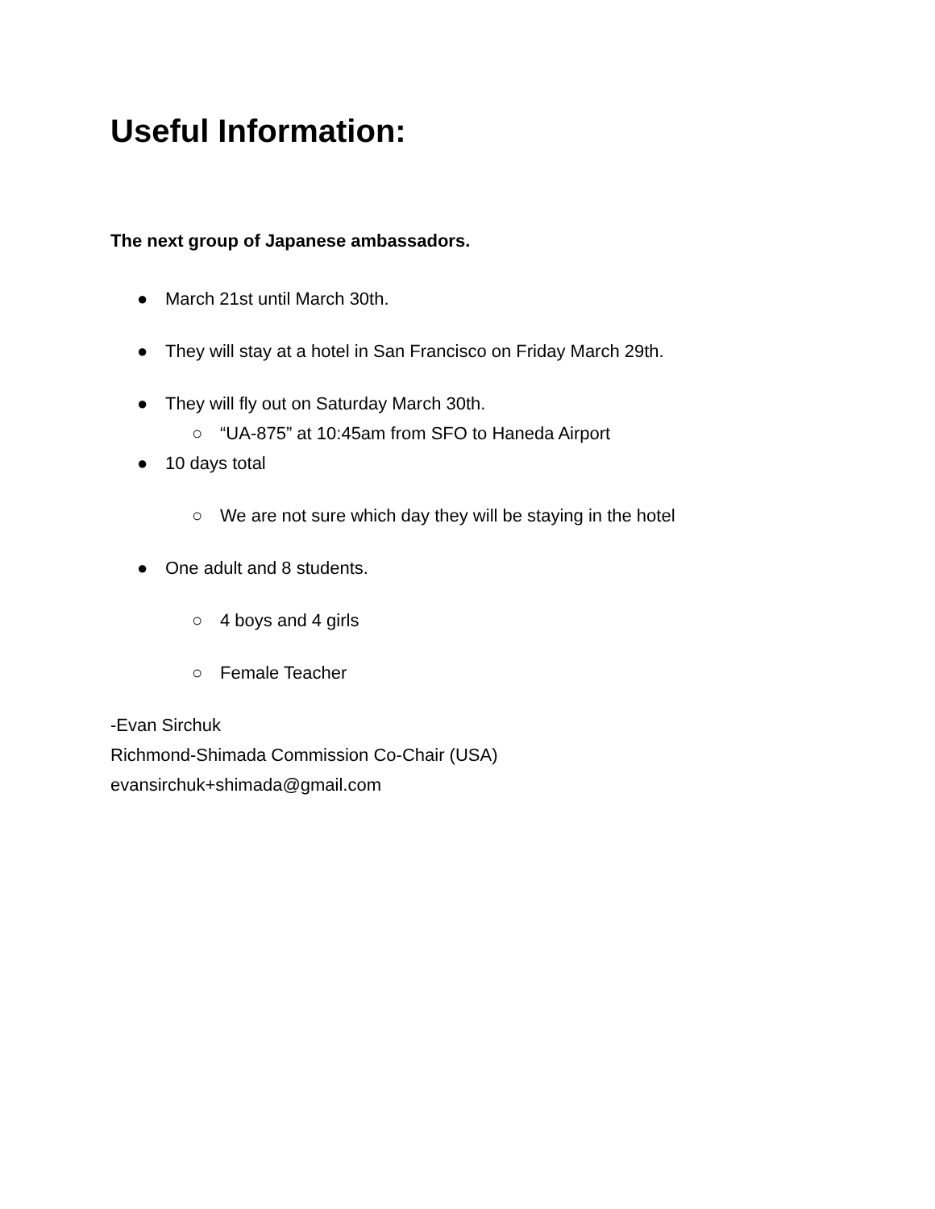Useful Information:
The next group of Japanese ambassadors.
● March 21st until March 30th.
● They will stay at a hotel in San Francisco on Friday March 29th.
● They will fly out on Saturday March 30th.
○ “UA-875” at 10:45am from SFO to Haneda Airport
● 10 days total
○ We are not sure which day they will be staying in the hotel
● One adult and 8 students.
○ 4 boys and 4 girls
○ Female Teacher
-Evan Sirchuk
Richmond-Shimada Commission Co-Chair (USA)
evansirchuk+shimada@gmail.com